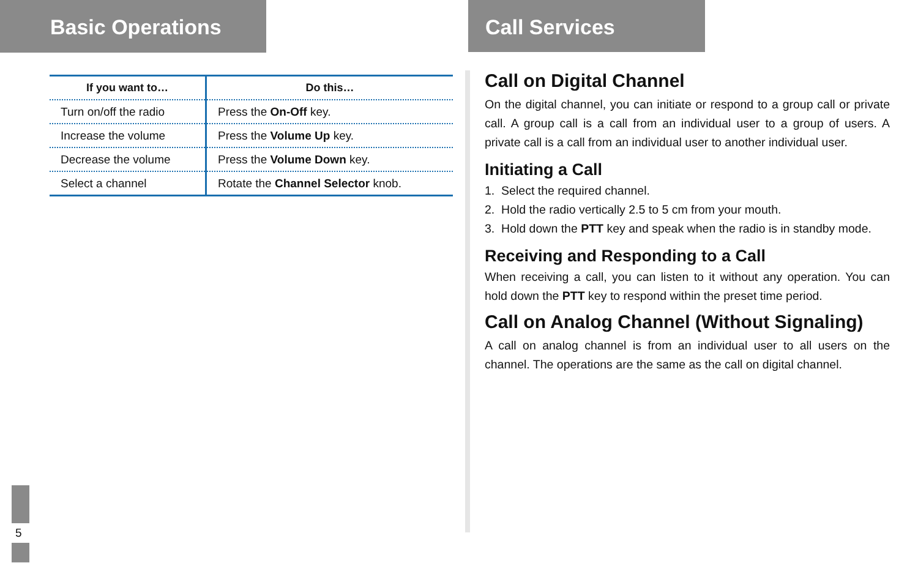Basic Operations
| If you want to… | Do this… |
| --- | --- |
| Turn on/off the radio | Press the On-Off key. |
| Increase the volume | Press the Volume Up key. |
| Decrease the volume | Press the Volume Down key. |
| Select a channel | Rotate the Channel Selector knob. |
5
Call Services
Call on Digital Channel
On the digital channel, you can initiate or respond to a group call or private call. A group call is a call from an individual user to a group of users. A private call is a call from an individual user to another individual user.
Initiating a Call
1. Select the required channel.
2. Hold the radio vertically 2.5 to 5 cm from your mouth.
3. Hold down the PTT key and speak when the radio is in standby mode.
Receiving and Responding to a Call
When receiving a call, you can listen to it without any operation. You can hold down the PTT key to respond within the preset time period.
Call on Analog Channel (Without Signaling)
A call on analog channel is from an individual user to all users on the channel. The operations are the same as the call on digital channel.